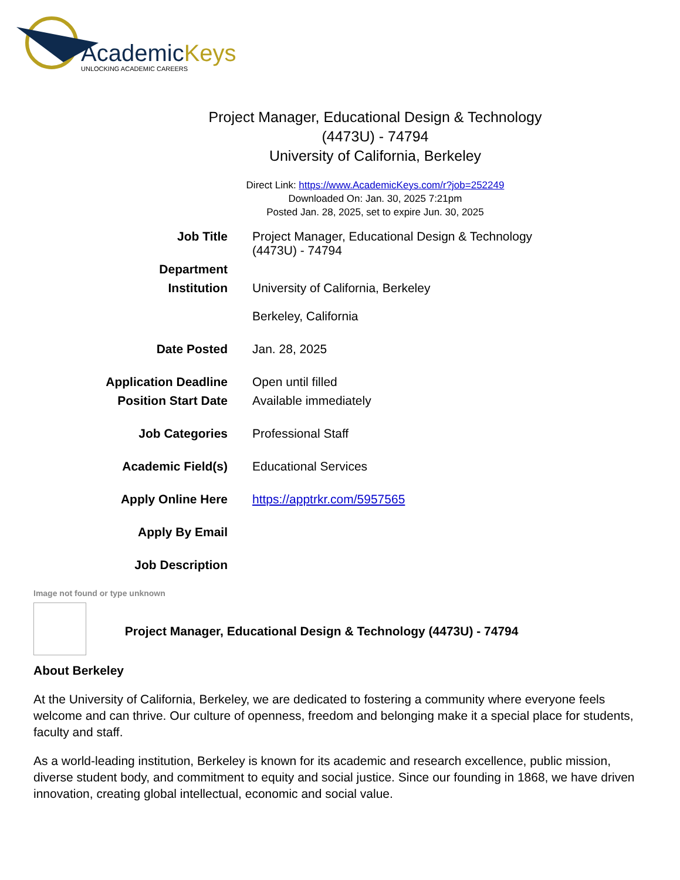AcademicKeys
UNLOCKING ACADEMIC CAREERS
Project Manager, Educational Design & Technology
(4473U) - 74794
University of California, Berkeley
Direct Link: https://www.AcademicKeys.com/r?job=252249
Downloaded On: Jan. 30, 2025 7:21pm
Posted Jan. 28, 2025, set to expire Jun. 30, 2025
| Job Title | Project Manager, Educational Design & Technology (4473U) - 74794 |
| Department | |
| Institution | University of California, Berkeley Berkeley, California |
| Date Posted | Jan. 28, 2025 |
| Application Deadline | Open until filled |
| Position Start Date | Available immediately |
| Job Categories | Professional Staff |
| Academic Field(s) | Educational Services |
| Apply Online Here | https://apptrkr.com/5957565 |
| Apply By Email | |
| Job Description | |
Image not found or type unknown
Project Manager, Educational Design & Technology (4473U) - 74794
About Berkeley
At the University of California, Berkeley, we are dedicated to fostering a community where everyone feels welcome and can thrive. Our culture of openness, freedom and belonging make it a special place for students, faculty and staff.
As a world-leading institution, Berkeley is known for its academic and research excellence, public mission, diverse student body, and commitment to equity and social justice. Since our founding in 1868, we have driven innovation, creating global intellectual, economic and social value.